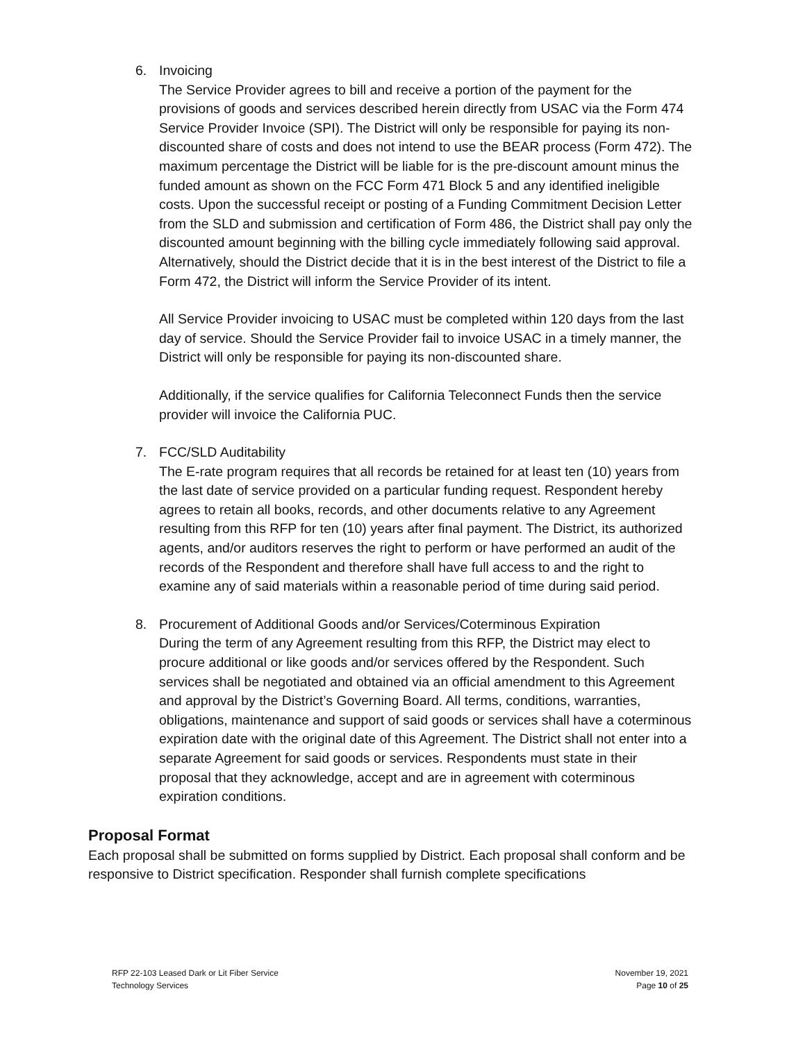6. Invoicing
The Service Provider agrees to bill and receive a portion of the payment for the provisions of goods and services described herein directly from USAC via the Form 474 Service Provider Invoice (SPI). The District will only be responsible for paying its non-discounted share of costs and does not intend to use the BEAR process (Form 472). The maximum percentage the District will be liable for is the pre-discount amount minus the funded amount as shown on the FCC Form 471 Block 5 and any identified ineligible costs. Upon the successful receipt or posting of a Funding Commitment Decision Letter from the SLD and submission and certification of Form 486, the District shall pay only the discounted amount beginning with the billing cycle immediately following said approval. Alternatively, should the District decide that it is in the best interest of the District to file a Form 472, the District will inform the Service Provider of its intent.
All Service Provider invoicing to USAC must be completed within 120 days from the last day of service. Should the Service Provider fail to invoice USAC in a timely manner, the District will only be responsible for paying its non-discounted share.
Additionally, if the service qualifies for California Teleconnect Funds then the service provider will invoice the California PUC.
7. FCC/SLD Auditability
The E-rate program requires that all records be retained for at least ten (10) years from the last date of service provided on a particular funding request. Respondent hereby agrees to retain all books, records, and other documents relative to any Agreement resulting from this RFP for ten (10) years after final payment. The District, its authorized agents, and/or auditors reserves the right to perform or have performed an audit of the records of the Respondent and therefore shall have full access to and the right to examine any of said materials within a reasonable period of time during said period.
8. Procurement of Additional Goods and/or Services/Coterminous Expiration
During the term of any Agreement resulting from this RFP, the District may elect to procure additional or like goods and/or services offered by the Respondent. Such services shall be negotiated and obtained via an official amendment to this Agreement and approval by the District’s Governing Board. All terms, conditions, warranties, obligations, maintenance and support of said goods or services shall have a coterminous expiration date with the original date of this Agreement. The District shall not enter into a separate Agreement for said goods or services. Respondents must state in their proposal that they acknowledge, accept and are in agreement with coterminous expiration conditions.
Proposal Format
Each proposal shall be submitted on forms supplied by District. Each proposal shall conform and be responsive to District specification. Responder shall furnish complete specifications
RFP 22-103 Leased Dark or Lit Fiber Service
Technology Services
November 19, 2021
Page 10 of 25